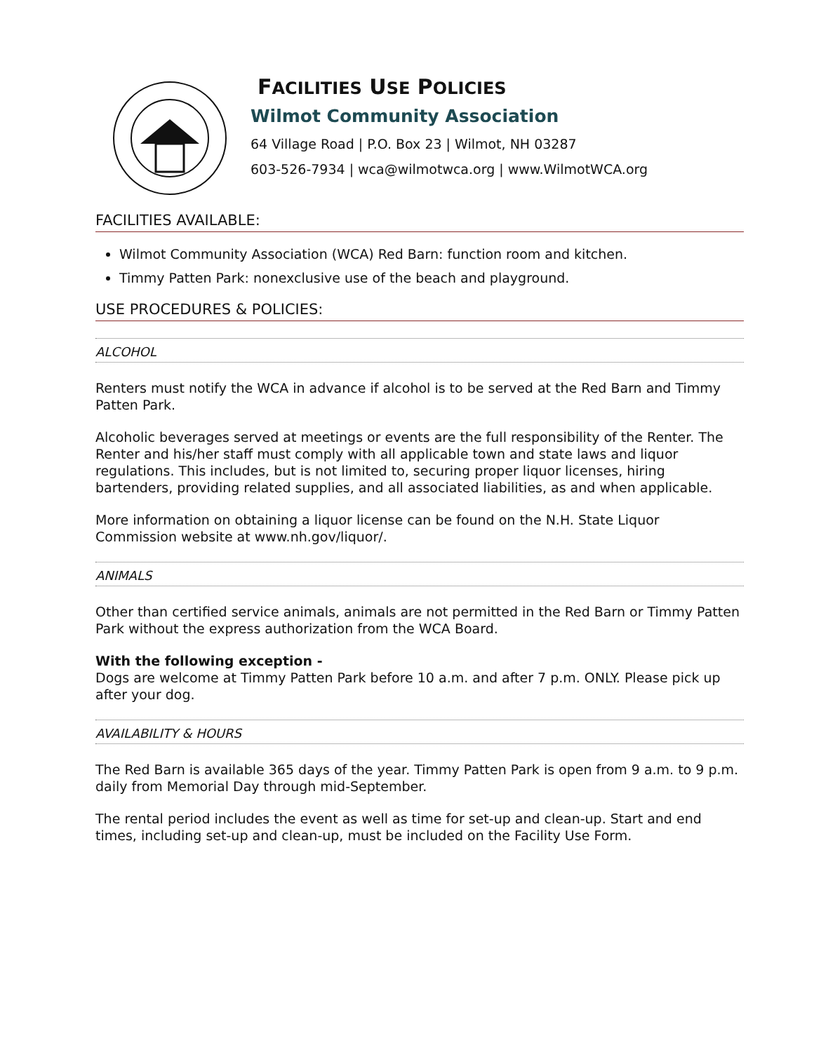FACILITIES USE POLICIES
Wilmot Community Association
64 Village Road | P.O. Box 23 | Wilmot, NH 03287
603-526-7934 | wca@wilmotwca.org | www.WilmotWCA.org
FACILITIES AVAILABLE:
Wilmot Community Association (WCA) Red Barn: function room and kitchen.
Timmy Patten Park: nonexclusive use of the beach and playground.
USE PROCEDURES & POLICIES:
ALCOHOL
Renters must notify the WCA in advance if alcohol is to be served at the Red Barn and Timmy Patten Park.
Alcoholic beverages served at meetings or events are the full responsibility of the Renter. The Renter and his/her staff must comply with all applicable town and state laws and liquor regulations. This includes, but is not limited to, securing proper liquor licenses, hiring bartenders, providing related supplies, and all associated liabilities, as and when applicable.
More information on obtaining a liquor license can be found on the N.H. State Liquor Commission website at www.nh.gov/liquor/.
ANIMALS
Other than certified service animals, animals are not permitted in the Red Barn or Timmy Patten Park without the express authorization from the WCA Board.
With the following exception -
Dogs are welcome at Timmy Patten Park before 10 a.m. and after 7 p.m. ONLY. Please pick up after your dog.
AVAILABILITY & HOURS
The Red Barn is available 365 days of the year. Timmy Patten Park is open from 9 a.m. to 9 p.m. daily from Memorial Day through mid-September.
The rental period includes the event as well as time for set-up and clean-up. Start and end times, including set-up and clean-up, must be included on the Facility Use Form.